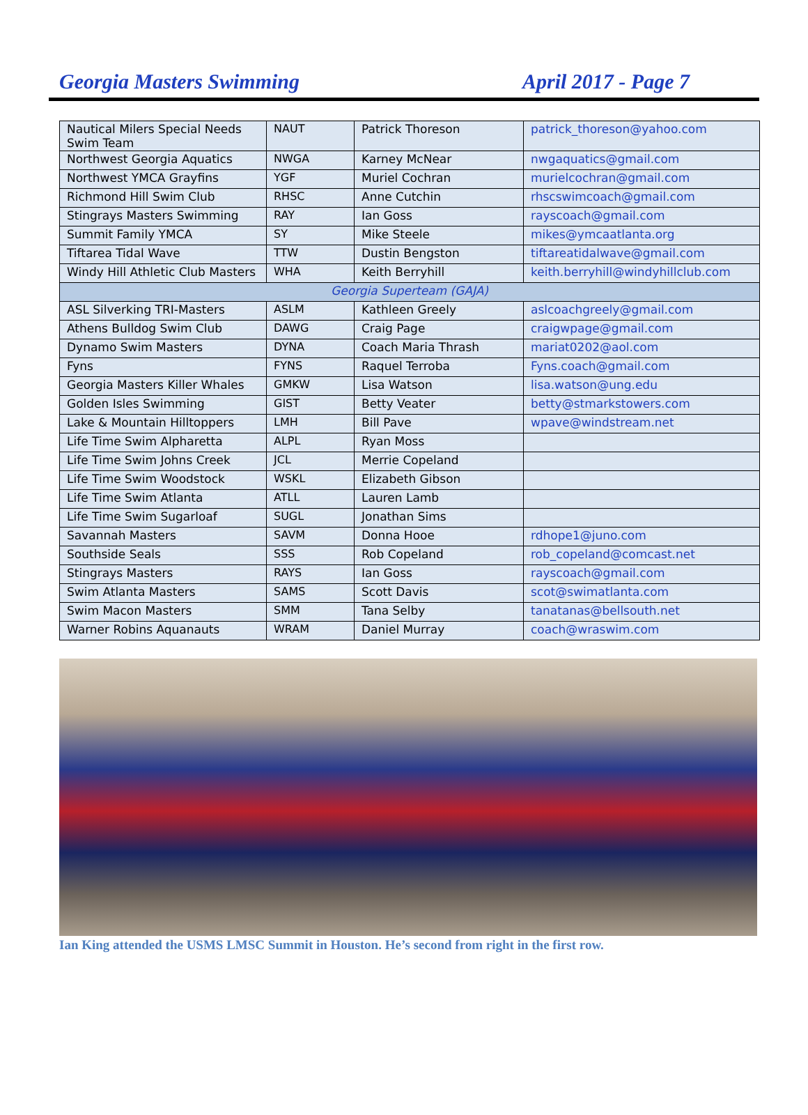Georgia Masters Swimming April 2017 - Page 7
| Nautical Milers Special Needs Swim Team | NAUT | Patrick Thoreson | patrick_thoreson@yahoo.com |
| Northwest Georgia Aquatics | NWGA | Karney McNear | nwgaquatics@gmail.com |
| Northwest YMCA Grayfins | YGF | Muriel Cochran | murielcochran@gmail.com |
| Richmond Hill Swim Club | RHSC | Anne Cutchin | rhscswimcoach@gmail.com |
| Stingrays Masters Swimming | RAY | Ian Goss | rayscoach@gmail.com |
| Summit Family YMCA | SY | Mike Steele | mikes@ymcaatlanta.org |
| Tiftarea Tidal Wave | TTW | Dustin Bengston | tiftareatidalwave@gmail.com |
| Windy Hill Athletic Club Masters | WHA | Keith Berryhill | keith.berryhill@windyhillclub.com |
| Georgia Superteam (GAJA) | | | |
| ASL Silverking TRI-Masters | ASLM | Kathleen Greely | aslcoachgreely@gmail.com |
| Athens Bulldog Swim Club | DAWG | Craig Page | craigwpage@gmail.com |
| Dynamo Swim Masters | DYNA | Coach Maria Thrash | mariat0202@aol.com |
| Fyns | FYNS | Raquel Terroba | Fyns.coach@gmail.com |
| Georgia Masters Killer Whales | GMKW | Lisa Watson | lisa.watson@ung.edu |
| Golden Isles Swimming | GIST | Betty Veater | betty@stmarkstowers.com |
| Lake & Mountain Hilltoppers | LMH | Bill Pave | wpave@windstream.net |
| Life Time Swim Alpharetta | ALPL | Ryan Moss | |
| Life Time Swim Johns Creek | JCL | Merrie Copeland | |
| Life Time Swim Woodstock | WSKL | Elizabeth Gibson | |
| Life Time Swim Atlanta | ATLL | Lauren Lamb | |
| Life Time Swim Sugarloaf | SUGL | Jonathan Sims | |
| Savannah Masters | SAVM | Donna Hooe | rdhope1@juno.com |
| Southside Seals | SSS | Rob Copeland | rob_copeland@comcast.net |
| Stingrays Masters | RAYS | Ian Goss | rayscoach@gmail.com |
| Swim Atlanta Masters | SAMS | Scott Davis | scot@swimatlanta.com |
| Swim Macon Masters | SMM | Tana Selby | tanatanas@bellsouth.net |
| Warner Robins Aquanauts | WRAM | Daniel Murray | coach@wraswim.com |
Ian King attended the USMS LMSC Summit in Houston. He’s second from right in the first row.